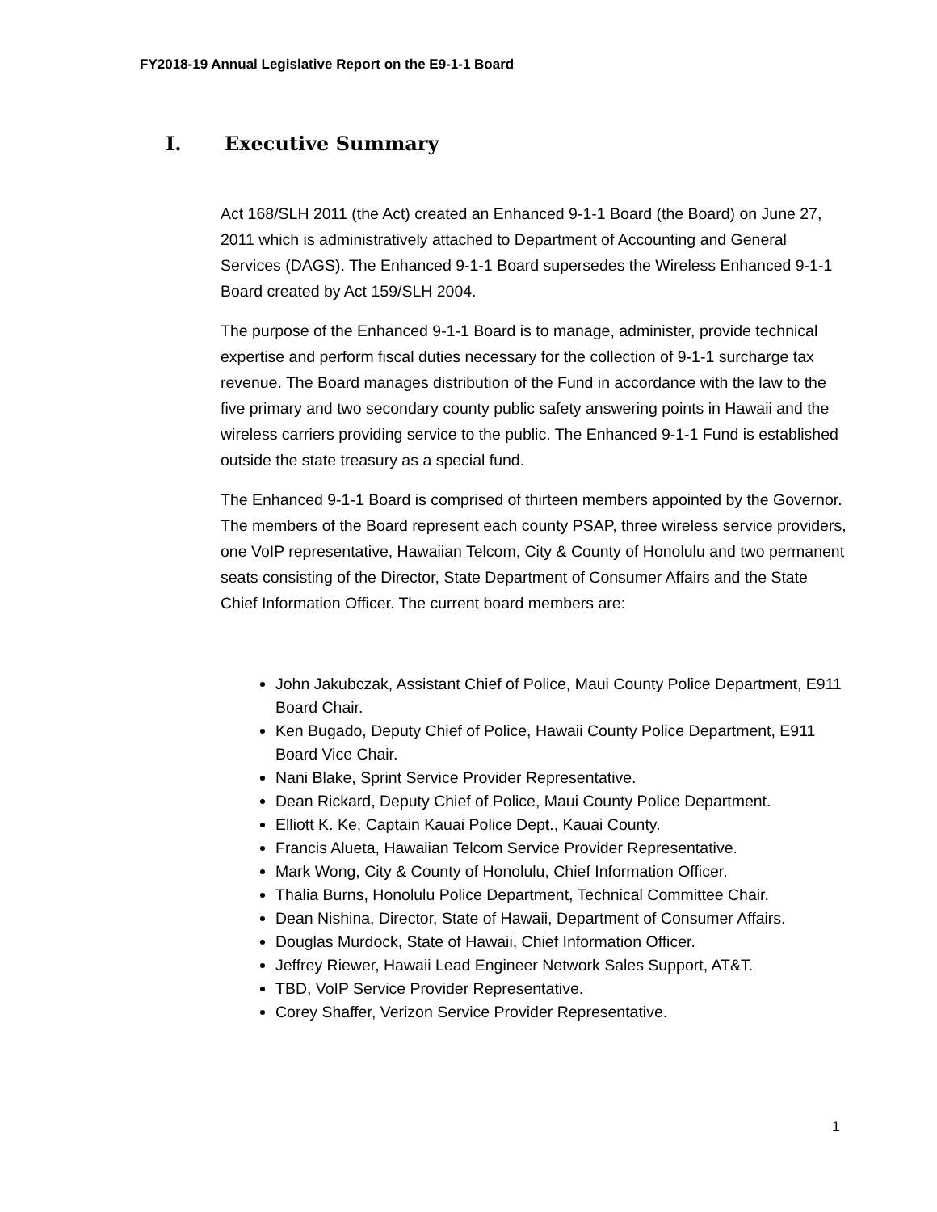FY2018-19 Annual Legislative Report on the E9-1-1 Board
I. Executive Summary
Act 168/SLH 2011 (the Act) created an Enhanced 9-1-1 Board (the Board) on June 27, 2011 which is administratively attached to Department of Accounting and General Services (DAGS). The Enhanced 9-1-1 Board supersedes the Wireless Enhanced 9-1-1 Board created by Act 159/SLH 2004.
The purpose of the Enhanced 9-1-1 Board is to manage, administer, provide technical expertise and perform fiscal duties necessary for the collection of 9-1-1 surcharge tax revenue. The Board manages distribution of the Fund in accordance with the law to the five primary and two secondary county public safety answering points in Hawaii and the wireless carriers providing service to the public. The Enhanced 9-1-1 Fund is established outside the state treasury as a special fund.
The Enhanced 9-1-1 Board is comprised of thirteen members appointed by the Governor. The members of the Board represent each county PSAP, three wireless service providers, one VoIP representative, Hawaiian Telcom, City & County of Honolulu and two permanent seats consisting of the Director, State Department of Consumer Affairs and the State Chief Information Officer. The current board members are:
John Jakubczak, Assistant Chief of Police, Maui County Police Department, E911 Board Chair.
Ken Bugado, Deputy Chief of Police, Hawaii County Police Department, E911 Board Vice Chair.
Nani Blake, Sprint Service Provider Representative.
Dean Rickard, Deputy Chief of Police, Maui County Police Department.
Elliott K. Ke, Captain Kauai Police Dept., Kauai County.
Francis Alueta, Hawaiian Telcom Service Provider Representative.
Mark Wong, City & County of Honolulu, Chief Information Officer.
Thalia Burns, Honolulu Police Department, Technical Committee Chair.
Dean Nishina, Director, State of Hawaii, Department of Consumer Affairs.
Douglas Murdock, State of Hawaii, Chief Information Officer.
Jeffrey Riewer, Hawaii Lead Engineer Network Sales Support, AT&T.
TBD, VoIP Service Provider Representative.
Corey Shaffer, Verizon Service Provider Representative.
1